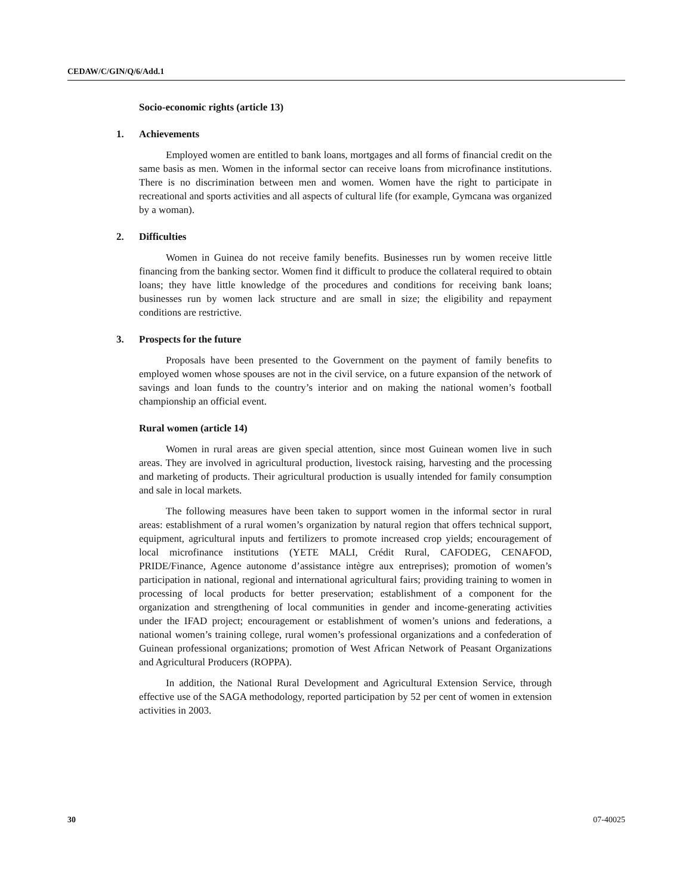CEDAW/C/GIN/Q/6/Add.1
Socio-economic rights (article 13)
1. Achievements
Employed women are entitled to bank loans, mortgages and all forms of financial credit on the same basis as men. Women in the informal sector can receive loans from microfinance institutions. There is no discrimination between men and women. Women have the right to participate in recreational and sports activities and all aspects of cultural life (for example, Gymcana was organized by a woman).
2. Difficulties
Women in Guinea do not receive family benefits. Businesses run by women receive little financing from the banking sector. Women find it difficult to produce the collateral required to obtain loans; they have little knowledge of the procedures and conditions for receiving bank loans; businesses run by women lack structure and are small in size; the eligibility and repayment conditions are restrictive.
3. Prospects for the future
Proposals have been presented to the Government on the payment of family benefits to employed women whose spouses are not in the civil service, on a future expansion of the network of savings and loan funds to the country’s interior and on making the national women’s football championship an official event.
Rural women (article 14)
Women in rural areas are given special attention, since most Guinean women live in such areas. They are involved in agricultural production, livestock raising, harvesting and the processing and marketing of products. Their agricultural production is usually intended for family consumption and sale in local markets.
The following measures have been taken to support women in the informal sector in rural areas: establishment of a rural women’s organization by natural region that offers technical support, equipment, agricultural inputs and fertilizers to promote increased crop yields; encouragement of local microfinance institutions (YETE MALI, Crédit Rural, CAFODEG, CENAFOD, PRIDE/Finance, Agence autonome d’assistance intègre aux entreprises); promotion of women’s participation in national, regional and international agricultural fairs; providing training to women in processing of local products for better preservation; establishment of a component for the organization and strengthening of local communities in gender and income-generating activities under the IFAD project; encouragement or establishment of women’s unions and federations, a national women’s training college, rural women’s professional organizations and a confederation of Guinean professional organizations; promotion of West African Network of Peasant Organizations and Agricultural Producers (ROPPA).
In addition, the National Rural Development and Agricultural Extension Service, through effective use of the SAGA methodology, reported participation by 52 per cent of women in extension activities in 2003.
30 07-40025